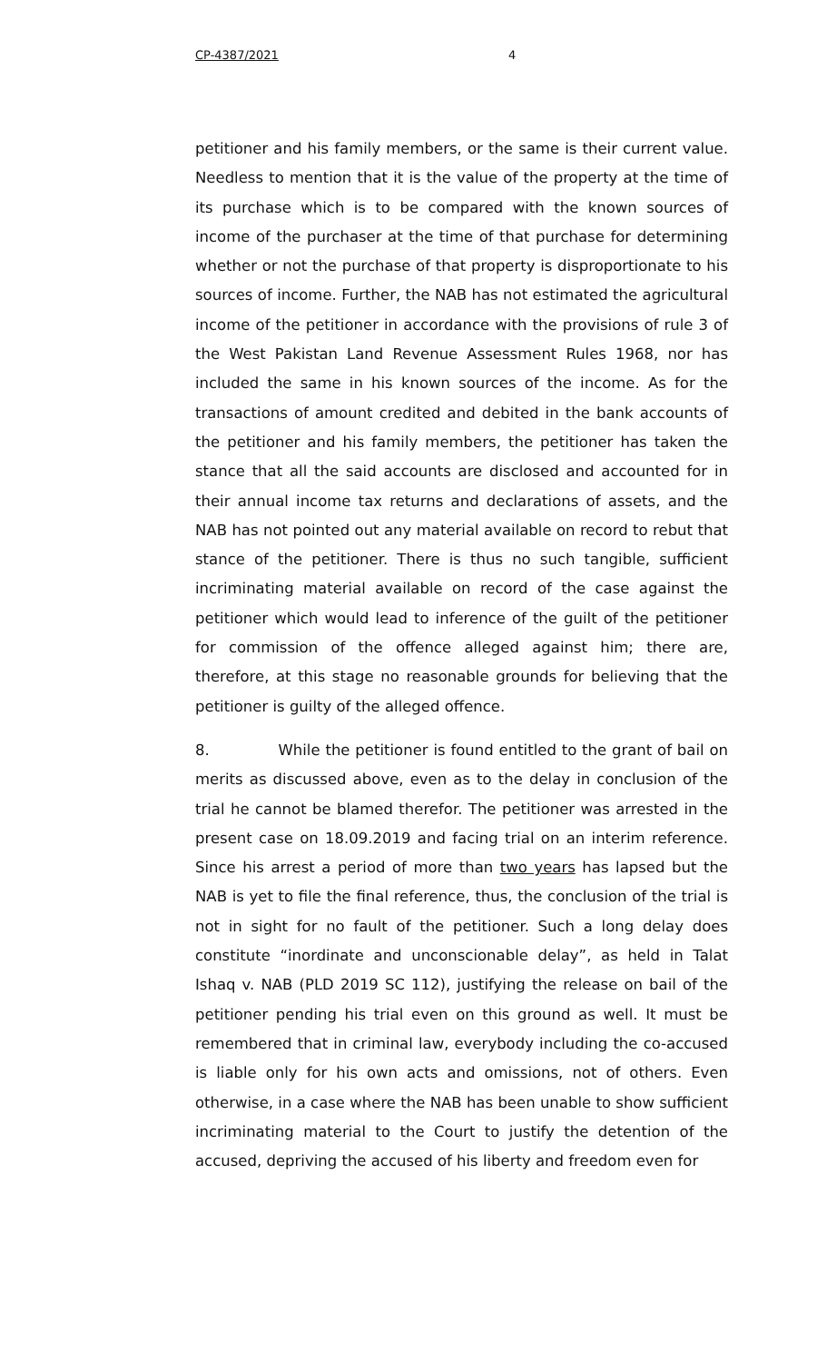CP-4387/2021 4
petitioner and his family members, or the same is their current value. Needless to mention that it is the value of the property at the time of its purchase which is to be compared with the known sources of income of the purchaser at the time of that purchase for determining whether or not the purchase of that property is disproportionate to his sources of income. Further, the NAB has not estimated the agricultural income of the petitioner in accordance with the provisions of rule 3 of the West Pakistan Land Revenue Assessment Rules 1968, nor has included the same in his known sources of the income. As for the transactions of amount credited and debited in the bank accounts of the petitioner and his family members, the petitioner has taken the stance that all the said accounts are disclosed and accounted for in their annual income tax returns and declarations of assets, and the NAB has not pointed out any material available on record to rebut that stance of the petitioner. There is thus no such tangible, sufficient incriminating material available on record of the case against the petitioner which would lead to inference of the guilt of the petitioner for commission of the offence alleged against him; there are, therefore, at this stage no reasonable grounds for believing that the petitioner is guilty of the alleged offence.
8. While the petitioner is found entitled to the grant of bail on merits as discussed above, even as to the delay in conclusion of the trial he cannot be blamed therefor. The petitioner was arrested in the present case on 18.09.2019 and facing trial on an interim reference. Since his arrest a period of more than two years has lapsed but the NAB is yet to file the final reference, thus, the conclusion of the trial is not in sight for no fault of the petitioner. Such a long delay does constitute “inordinate and unconscionable delay”, as held in Talat Ishaq v. NAB (PLD 2019 SC 112), justifying the release on bail of the petitioner pending his trial even on this ground as well. It must be remembered that in criminal law, everybody including the co-accused is liable only for his own acts and omissions, not of others. Even otherwise, in a case where the NAB has been unable to show sufficient incriminating material to the Court to justify the detention of the accused, depriving the accused of his liberty and freedom even for